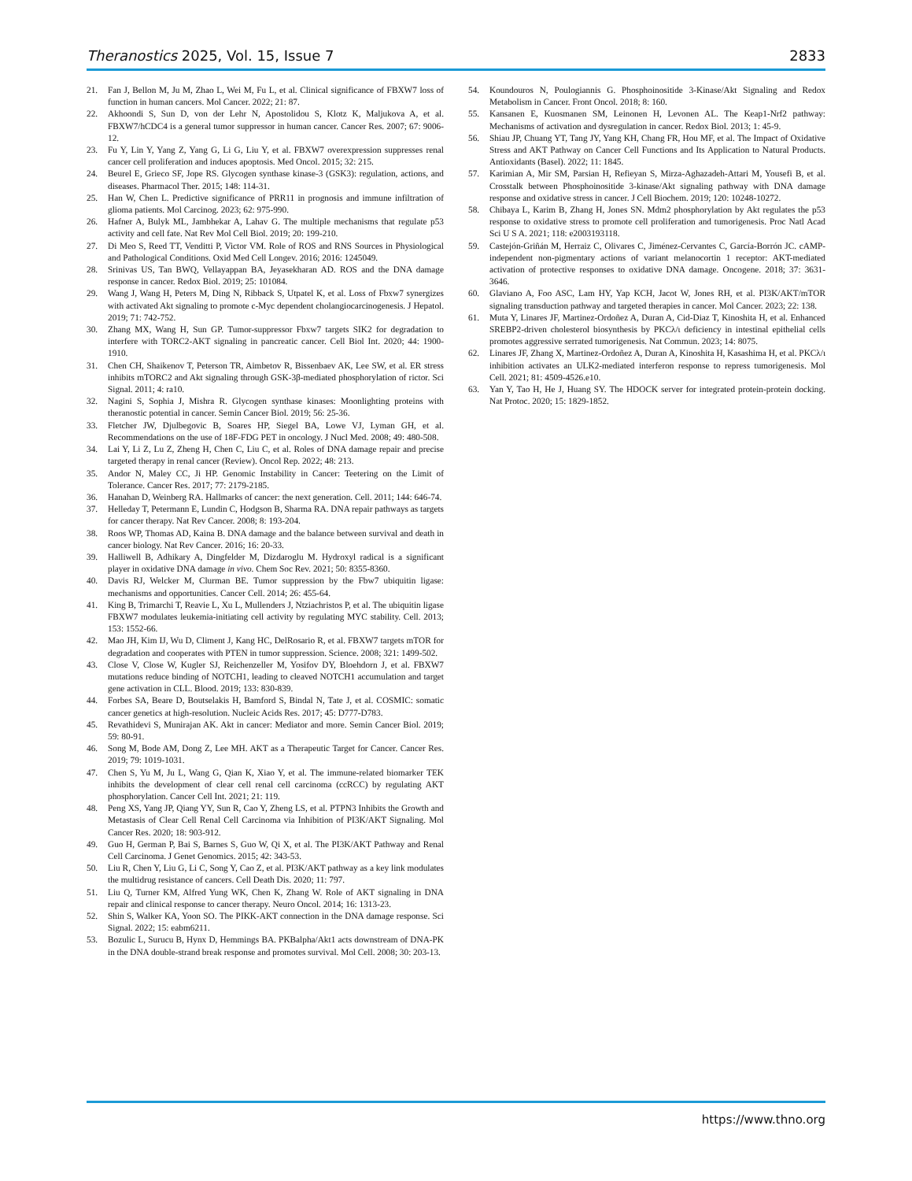Theranostics 2025, Vol. 15, Issue 7 2833
21. Fan J, Bellon M, Ju M, Zhao L, Wei M, Fu L, et al. Clinical significance of FBXW7 loss of function in human cancers. Mol Cancer. 2022; 21: 87.
22. Akhoondi S, Sun D, von der Lehr N, Apostolidou S, Klotz K, Maljukova A, et al. FBXW7/hCDC4 is a general tumor suppressor in human cancer. Cancer Res. 2007; 67: 9006-12.
23. Fu Y, Lin Y, Yang Z, Yang G, Li G, Liu Y, et al. FBXW7 overexpression suppresses renal cancer cell proliferation and induces apoptosis. Med Oncol. 2015; 32: 215.
24. Beurel E, Grieco SF, Jope RS. Glycogen synthase kinase-3 (GSK3): regulation, actions, and diseases. Pharmacol Ther. 2015; 148: 114-31.
25. Han W, Chen L. Predictive significance of PRR11 in prognosis and immune infiltration of glioma patients. Mol Carcinog. 2023; 62: 975-990.
26. Hafner A, Bulyk ML, Jambhekar A, Lahav G. The multiple mechanisms that regulate p53 activity and cell fate. Nat Rev Mol Cell Biol. 2019; 20: 199-210.
27. Di Meo S, Reed TT, Venditti P, Victor VM. Role of ROS and RNS Sources in Physiological and Pathological Conditions. Oxid Med Cell Longev. 2016; 2016: 1245049.
28. Srinivas US, Tan BWQ, Vellayappan BA, Jeyasekharan AD. ROS and the DNA damage response in cancer. Redox Biol. 2019; 25: 101084.
29. Wang J, Wang H, Peters M, Ding N, Ribback S, Utpatel K, et al. Loss of Fbxw7 synergizes with activated Akt signaling to promote c-Myc dependent cholangiocarcinogenesis. J Hepatol. 2019; 71: 742-752.
30. Zhang MX, Wang H, Sun GP. Tumor-suppressor Fbxw7 targets SIK2 for degradation to interfere with TORC2-AKT signaling in pancreatic cancer. Cell Biol Int. 2020; 44: 1900-1910.
31. Chen CH, Shaikenov T, Peterson TR, Aimbetov R, Bissenbaev AK, Lee SW, et al. ER stress inhibits mTORC2 and Akt signaling through GSK-3β-mediated phosphorylation of rictor. Sci Signal. 2011; 4: ra10.
32. Nagini S, Sophia J, Mishra R. Glycogen synthase kinases: Moonlighting proteins with theranostic potential in cancer. Semin Cancer Biol. 2019; 56: 25-36.
33. Fletcher JW, Djulbegovic B, Soares HP, Siegel BA, Lowe VJ, Lyman GH, et al. Recommendations on the use of 18F-FDG PET in oncology. J Nucl Med. 2008; 49: 480-508.
34. Lai Y, Li Z, Lu Z, Zheng H, Chen C, Liu C, et al. Roles of DNA damage repair and precise targeted therapy in renal cancer (Review). Oncol Rep. 2022; 48: 213.
35. Andor N, Maley CC, Ji HP. Genomic Instability in Cancer: Teetering on the Limit of Tolerance. Cancer Res. 2017; 77: 2179-2185.
36. Hanahan D, Weinberg RA. Hallmarks of cancer: the next generation. Cell. 2011; 144: 646-74.
37. Helleday T, Petermann E, Lundin C, Hodgson B, Sharma RA. DNA repair pathways as targets for cancer therapy. Nat Rev Cancer. 2008; 8: 193-204.
38. Roos WP, Thomas AD, Kaina B. DNA damage and the balance between survival and death in cancer biology. Nat Rev Cancer. 2016; 16: 20-33.
39. Halliwell B, Adhikary A, Dingfelder M, Dizdaroglu M. Hydroxyl radical is a significant player in oxidative DNA damage in vivo. Chem Soc Rev. 2021; 50: 8355-8360.
40. Davis RJ, Welcker M, Clurman BE. Tumor suppression by the Fbw7 ubiquitin ligase: mechanisms and opportunities. Cancer Cell. 2014; 26: 455-64.
41. King B, Trimarchi T, Reavie L, Xu L, Mullenders J, Ntziachristos P, et al. The ubiquitin ligase FBXW7 modulates leukemia-initiating cell activity by regulating MYC stability. Cell. 2013; 153: 1552-66.
42. Mao JH, Kim IJ, Wu D, Climent J, Kang HC, DelRosario R, et al. FBXW7 targets mTOR for degradation and cooperates with PTEN in tumor suppression. Science. 2008; 321: 1499-502.
43. Close V, Close W, Kugler SJ, Reichenzeller M, Yosifov DY, Bloehdorn J, et al. FBXW7 mutations reduce binding of NOTCH1, leading to cleaved NOTCH1 accumulation and target gene activation in CLL. Blood. 2019; 133: 830-839.
44. Forbes SA, Beare D, Boutselakis H, Bamford S, Bindal N, Tate J, et al. COSMIC: somatic cancer genetics at high-resolution. Nucleic Acids Res. 2017; 45: D777-D783.
45. Revathidevi S, Munirajan AK. Akt in cancer: Mediator and more. Semin Cancer Biol. 2019; 59: 80-91.
46. Song M, Bode AM, Dong Z, Lee MH. AKT as a Therapeutic Target for Cancer. Cancer Res. 2019; 79: 1019-1031.
47. Chen S, Yu M, Ju L, Wang G, Qian K, Xiao Y, et al. The immune-related biomarker TEK inhibits the development of clear cell renal cell carcinoma (ccRCC) by regulating AKT phosphorylation. Cancer Cell Int. 2021; 21: 119.
48. Peng XS, Yang JP, Qiang YY, Sun R, Cao Y, Zheng LS, et al. PTPN3 Inhibits the Growth and Metastasis of Clear Cell Renal Cell Carcinoma via Inhibition of PI3K/AKT Signaling. Mol Cancer Res. 2020; 18: 903-912.
49. Guo H, German P, Bai S, Barnes S, Guo W, Qi X, et al. The PI3K/AKT Pathway and Renal Cell Carcinoma. J Genet Genomics. 2015; 42: 343-53.
50. Liu R, Chen Y, Liu G, Li C, Song Y, Cao Z, et al. PI3K/AKT pathway as a key link modulates the multidrug resistance of cancers. Cell Death Dis. 2020; 11: 797.
51. Liu Q, Turner KM, Alfred Yung WK, Chen K, Zhang W. Role of AKT signaling in DNA repair and clinical response to cancer therapy. Neuro Oncol. 2014; 16: 1313-23.
52. Shin S, Walker KA, Yoon SO. The PIKK-AKT connection in the DNA damage response. Sci Signal. 2022; 15: eabm6211.
53. Bozulic L, Surucu B, Hynx D, Hemmings BA. PKBalpha/Akt1 acts downstream of DNA-PK in the DNA double-strand break response and promotes survival. Mol Cell. 2008; 30: 203-13.
54. Koundouros N, Poulogiannis G. Phosphoinositide 3-Kinase/Akt Signaling and Redox Metabolism in Cancer. Front Oncol. 2018; 8: 160.
55. Kansanen E, Kuosmanen SM, Leinonen H, Levonen AL. The Keap1-Nrf2 pathway: Mechanisms of activation and dysregulation in cancer. Redox Biol. 2013; 1: 45-9.
56. Shiau JP, Chuang YT, Tang JY, Yang KH, Chang FR, Hou MF, et al. The Impact of Oxidative Stress and AKT Pathway on Cancer Cell Functions and Its Application to Natural Products. Antioxidants (Basel). 2022; 11: 1845.
57. Karimian A, Mir SM, Parsian H, Refieyan S, Mirza-Aghazadeh-Attari M, Yousefi B, et al. Crosstalk between Phosphoinositide 3-kinase/Akt signaling pathway with DNA damage response and oxidative stress in cancer. J Cell Biochem. 2019; 120: 10248-10272.
58. Chibaya L, Karim B, Zhang H, Jones SN. Mdm2 phosphorylation by Akt regulates the p53 response to oxidative stress to promote cell proliferation and tumorigenesis. Proc Natl Acad Sci U S A. 2021; 118: e2003193118.
59. Castejón-Griñán M, Herraiz C, Olivares C, Jiménez-Cervantes C, García-Borrón JC. cAMP-independent non-pigmentary actions of variant melanocortin 1 receptor: AKT-mediated activation of protective responses to oxidative DNA damage. Oncogene. 2018; 37: 3631-3646.
60. Glaviano A, Foo ASC, Lam HY, Yap KCH, Jacot W, Jones RH, et al. PI3K/AKT/mTOR signaling transduction pathway and targeted therapies in cancer. Mol Cancer. 2023; 22: 138.
61. Muta Y, Linares JF, Martinez-Ordoñez A, Duran A, Cid-Diaz T, Kinoshita H, et al. Enhanced SREBP2-driven cholesterol biosynthesis by PKCλ/ι deficiency in intestinal epithelial cells promotes aggressive serrated tumorigenesis. Nat Commun. 2023; 14: 8075.
62. Linares JF, Zhang X, Martinez-Ordoñez A, Duran A, Kinoshita H, Kasashima H, et al. PKCλ/ι inhibition activates an ULK2-mediated interferon response to repress tumorigenesis. Mol Cell. 2021; 81: 4509-4526.e10.
63. Yan Y, Tao H, He J, Huang SY. The HDOCK server for integrated protein-protein docking. Nat Protoc. 2020; 15: 1829-1852.
https://www.thno.org